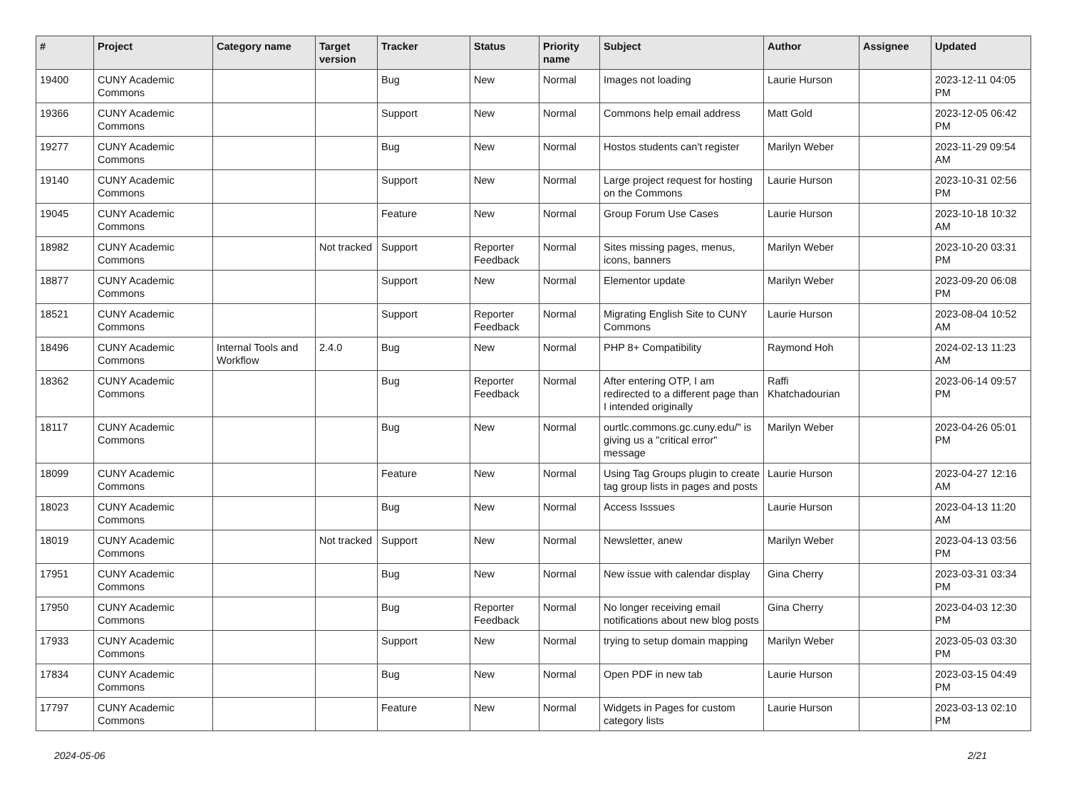| # | Project | Category name | Target version | Tracker | Status | Priority name | Subject | Author | Assignee | Updated |
| --- | --- | --- | --- | --- | --- | --- | --- | --- | --- | --- |
| 19400 | CUNY Academic Commons | | | Bug | New | Normal | Images not loading | Laurie Hurson | | 2023-12-11 04:05 PM |
| 19366 | CUNY Academic Commons | | | Support | New | Normal | Commons help email address | Matt Gold | | 2023-12-05 06:42 PM |
| 19277 | CUNY Academic Commons | | | Bug | New | Normal | Hostos students can't register | Marilyn Weber | | 2023-11-29 09:54 AM |
| 19140 | CUNY Academic Commons | | | Support | New | Normal | Large project request for hosting on the Commons | Laurie Hurson | | 2023-10-31 02:56 PM |
| 19045 | CUNY Academic Commons | | | Feature | New | Normal | Group Forum Use Cases | Laurie Hurson | | 2023-10-18 10:32 AM |
| 18982 | CUNY Academic Commons | | Not tracked | Support | Reporter Feedback | Normal | Sites missing pages, menus, icons, banners | Marilyn Weber | | 2023-10-20 03:31 PM |
| 18877 | CUNY Academic Commons | | | Support | New | Normal | Elementor update | Marilyn Weber | | 2023-09-20 06:08 PM |
| 18521 | CUNY Academic Commons | | | Support | Reporter Feedback | Normal | Migrating English Site to CUNY Commons | Laurie Hurson | | 2023-08-04 10:52 AM |
| 18496 | CUNY Academic Commons | Internal Tools and Workflow | 2.4.0 | Bug | New | Normal | PHP 8+ Compatibility | Raymond Hoh | | 2024-02-13 11:23 AM |
| 18362 | CUNY Academic Commons | | | Bug | Reporter Feedback | Normal | After entering OTP, I am redirected to a different page than I intended originally | Raffi Khatchadourian | | 2023-06-14 09:57 PM |
| 18117 | CUNY Academic Commons | | | Bug | New | Normal | ourtlc.commons.gc.cuny.edu/" is giving us a "critical error" message | Marilyn Weber | | 2023-04-26 05:01 PM |
| 18099 | CUNY Academic Commons | | | Feature | New | Normal | Using Tag Groups plugin to create tag group lists in pages and posts | Laurie Hurson | | 2023-04-27 12:16 AM |
| 18023 | CUNY Academic Commons | | | Bug | New | Normal | Access Isssues | Laurie Hurson | | 2023-04-13 11:20 AM |
| 18019 | CUNY Academic Commons | | Not tracked | Support | New | Normal | Newsletter, anew | Marilyn Weber | | 2023-04-13 03:56 PM |
| 17951 | CUNY Academic Commons | | | Bug | New | Normal | New issue with calendar display | Gina Cherry | | 2023-03-31 03:34 PM |
| 17950 | CUNY Academic Commons | | | Bug | Reporter Feedback | Normal | No longer receiving email notifications about new blog posts | Gina Cherry | | 2023-04-03 12:30 PM |
| 17933 | CUNY Academic Commons | | | Support | New | Normal | trying to setup domain mapping | Marilyn Weber | | 2023-05-03 03:30 PM |
| 17834 | CUNY Academic Commons | | | Bug | New | Normal | Open PDF in new tab | Laurie Hurson | | 2023-03-15 04:49 PM |
| 17797 | CUNY Academic Commons | | | Feature | New | Normal | Widgets in Pages for custom category lists | Laurie Hurson | | 2023-03-13 02:10 PM |
2024-05-06 2/21